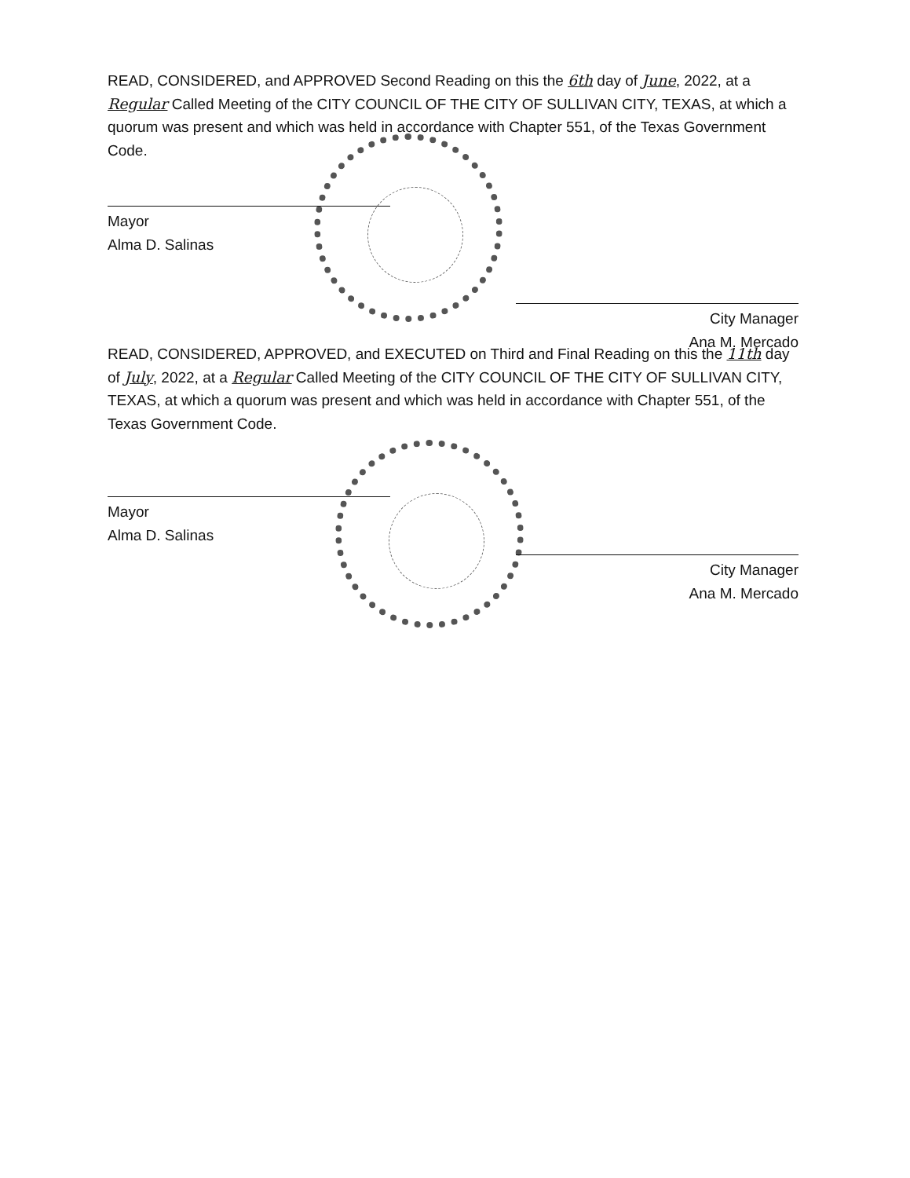READ, CONSIDERED, and APPROVED Second Reading on this the 6th day of June, 2022, at a Regular Called Meeting of the CITY COUNCIL OF THE CITY OF SULLIVAN CITY, TEXAS, at which a quorum was present and which was held in accordance with Chapter 551, of the Texas Government Code.
Mayor
Alma D. Salinas
City Manager
Ana M. Mercado
READ, CONSIDERED, APPROVED, and EXECUTED on Third and Final Reading on this the 11th day of July, 2022, at a Regular Called Meeting of the CITY COUNCIL OF THE CITY OF SULLIVAN CITY, TEXAS, at which a quorum was present and which was held in accordance with Chapter 551, of the Texas Government Code.
Mayor
Alma D. Salinas
City Manager
Ana M. Mercado